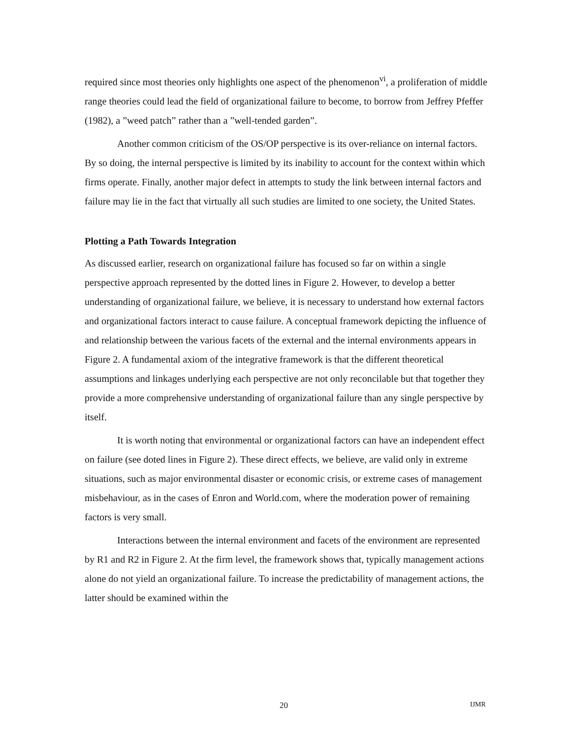required since most theories only highlights one aspect of the phenomenon<sup>vi</sup>, a proliferation of middle range theories could lead the field of organizational failure to become, to borrow from Jeffrey Pfeffer (1982), a ”weed patch” rather than a ”well-tended garden”.
Another common criticism of the OS/OP perspective is its over-reliance on internal factors. By so doing, the internal perspective is limited by its inability to account for the context within which firms operate. Finally, another major defect in attempts to study the link between internal factors and failure may lie in the fact that virtually all such studies are limited to one society, the United States.
Plotting a Path Towards Integration
As discussed earlier, research on organizational failure has focused so far on within a single perspective approach represented by the dotted lines in Figure 2. However, to develop a better understanding of organizational failure, we believe, it is necessary to understand how external factors and organizational factors interact to cause failure. A conceptual framework depicting the influence of and relationship between the various facets of the external and the internal environments appears in Figure 2. A fundamental axiom of the integrative framework is that the different theoretical assumptions and linkages underlying each perspective are not only reconcilable but that together they provide a more comprehensive understanding of organizational failure than any single perspective by itself.
It is worth noting that environmental or organizational factors can have an independent effect on failure (see doted lines in Figure 2). These direct effects, we believe, are valid only in extreme situations, such as major environmental disaster or economic crisis, or extreme cases of management misbehaviour, as in the cases of Enron and World.com, where the moderation power of remaining factors is very small.
Interactions between the internal environment and facets of the environment are represented by R1 and R2 in Figure 2. At the firm level, the framework shows that, typically management actions alone do not yield an organizational failure. To increase the predictability of management actions, the latter should be examined within the
20 IJMR